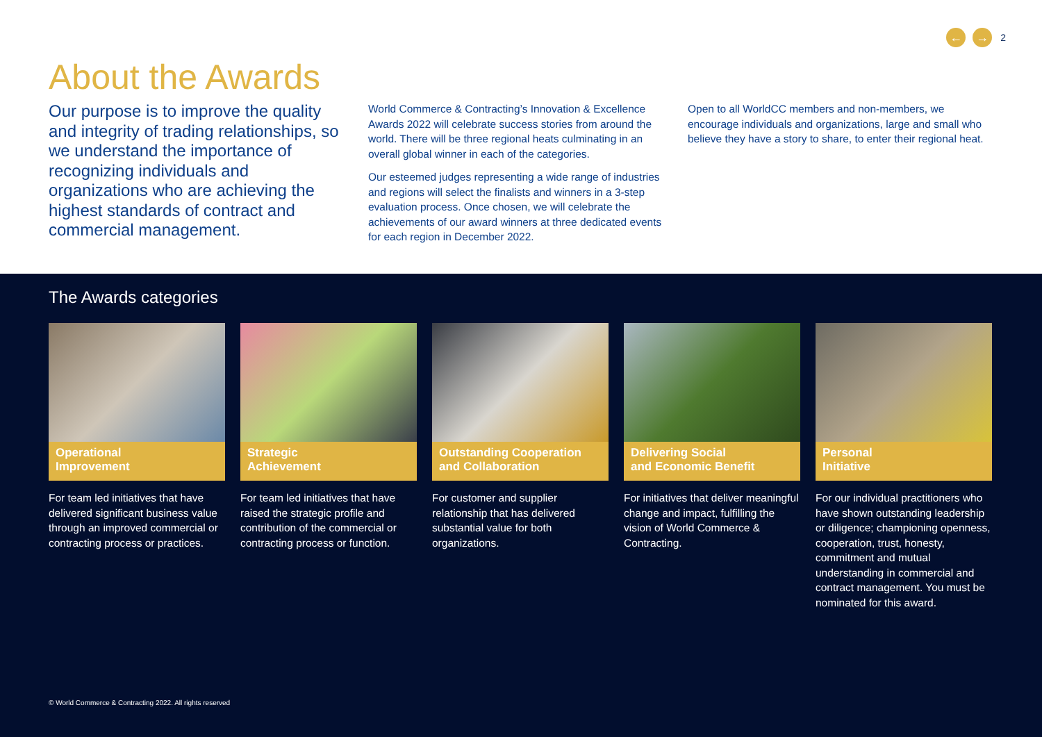← →
2
About the Awards
Our purpose is to improve the quality and integrity of trading relationships, so we understand the importance of recognizing individuals and organizations who are achieving the highest standards of contract and commercial management.
World Commerce & Contracting’s Innovation & Excellence Awards 2022 will celebrate success stories from around the world. There will be three regional heats culminating in an overall global winner in each of the categories.
Our esteemed judges representing a wide range of industries and regions will select the finalists and winners in a 3-step evaluation process. Once chosen, we will celebrate the achievements of our award winners at three dedicated events for each region in December 2022.
Open to all WorldCC members and non-members, we encourage individuals and organizations, large and small who believe they have a story to share, to enter their regional heat.
The Awards categories
Operational
Improvement
For team led initiatives that have delivered significant business value through an improved commercial or contracting process or practices.
Strategic
Achievement
For team led initiatives that have raised the strategic profile and contribution of the commercial or contracting process or function.
Outstanding Cooperation and Collaboration
For customer and supplier relationship that has delivered substantial value for both organizations.
Delivering Social
and Economic Benefit
For initiatives that deliver meaningful change and impact, fulfilling the vision of World Commerce & Contracting.
Personal
Initiative
For our individual practitioners who have shown outstanding leadership or diligence; championing openness, cooperation, trust, honesty, commitment and mutual understanding in commercial and contract management. You must be nominated for this award.
© World Commerce & Contracting 2022. All rights reserved